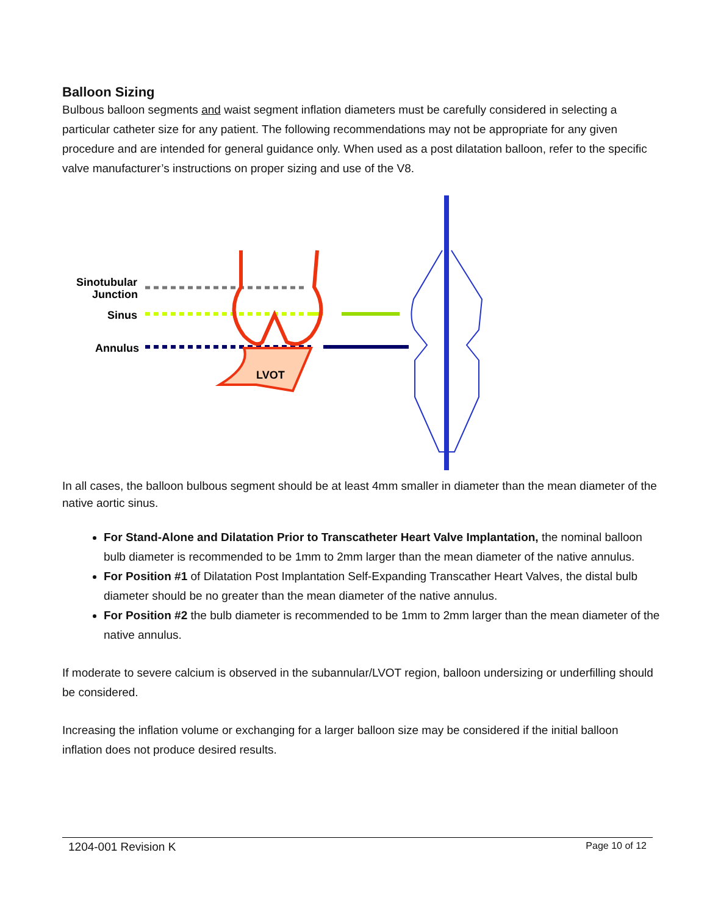Balloon Sizing
Bulbous balloon segments and waist segment inflation diameters must be carefully considered in selecting a particular catheter size for any patient. The following recommendations may not be appropriate for any given procedure and are intended for general guidance only. When used as a post dilatation balloon, refer to the specific valve manufacturer’s instructions on proper sizing and use of the V8.
Sinotubular
Junction
Sinus
Annulus
LVOT
In all cases, the balloon bulbous segment should be at least 4mm smaller in diameter than the mean diameter of the native aortic sinus.
For Stand-Alone and Dilatation Prior to Transcatheter Heart Valve Implantation, the nominal balloon bulb diameter is recommended to be 1mm to 2mm larger than the mean diameter of the native annulus.
For Position #1 of Dilatation Post Implantation Self-Expanding Transcather Heart Valves, the distal bulb diameter should be no greater than the mean diameter of the native annulus.
For Position #2 the bulb diameter is recommended to be 1mm to 2mm larger than the mean diameter of the native annulus.
If moderate to severe calcium is observed in the subannular/LVOT region, balloon undersizing or underfilling should be considered.
Increasing the inflation volume or exchanging for a larger balloon size may be considered if the initial balloon inflation does not produce desired results.
1204-001 Revision K Page 10 of 12